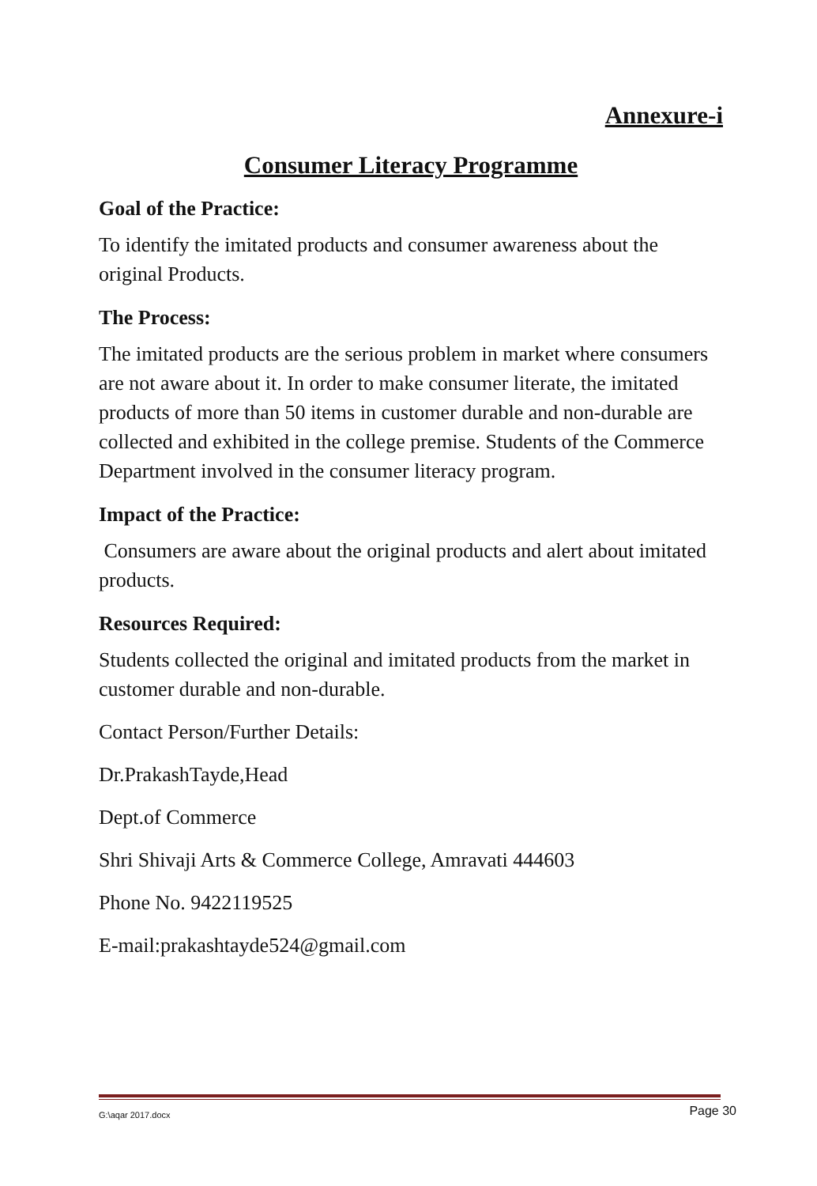Annexure-i
Consumer Literacy Programme
Goal of the Practice:
To identify the imitated products and consumer awareness about the original Products.
The Process:
The imitated products are the serious problem in market where consumers are not aware about it. In order to make consumer literate, the imitated products of more than 50 items in customer durable and non-durable are collected and exhibited in the college premise. Students of the Commerce Department involved in the consumer literacy program.
Impact of the Practice:
Consumers are aware about the original products and alert about imitated products.
Resources Required:
Students collected the original and imitated products from the market in customer durable and non-durable.
Contact Person/Further Details:
Dr.PrakashTayde,Head
Dept.of Commerce
Shri Shivaji Arts & Commerce College, Amravati 444603
Phone No. 9422119525
E-mail:prakashtayde524@gmail.com
G:\aqar 2017.docx Page 30